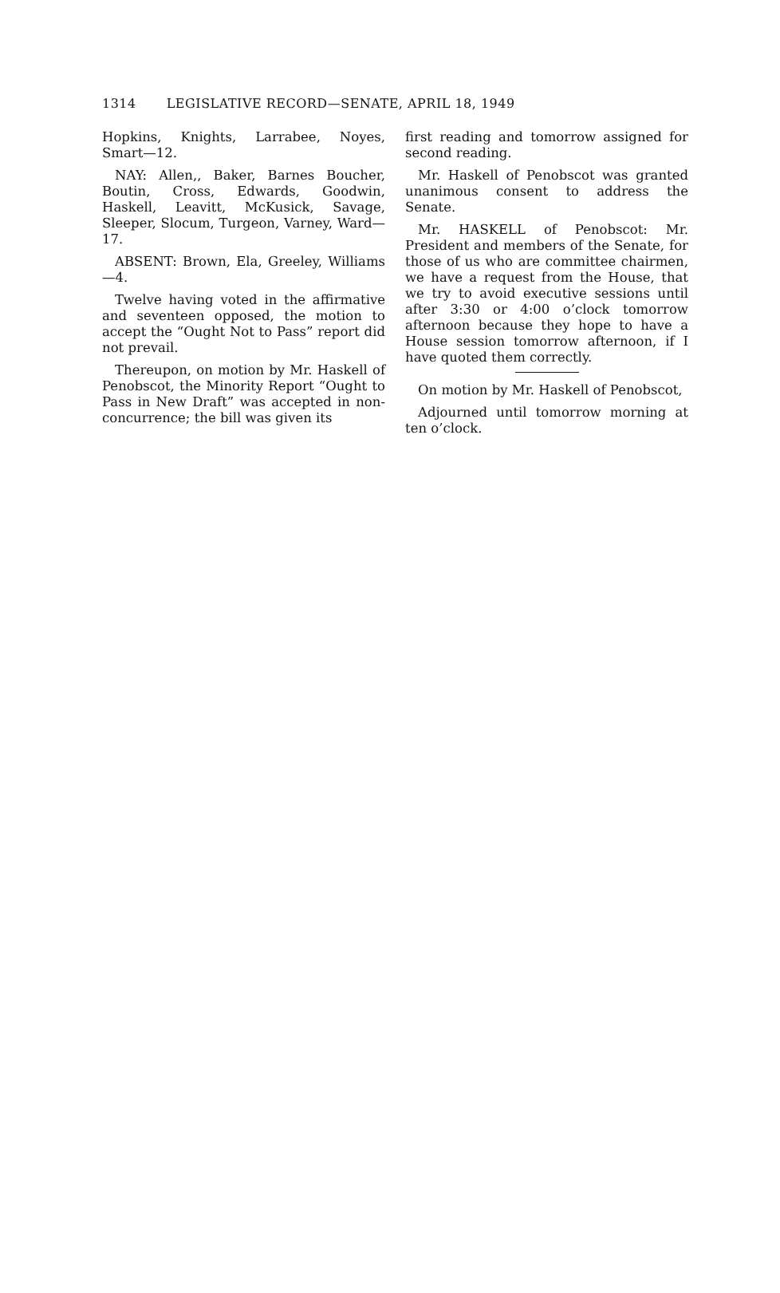1314 LEGISLATIVE RECORD—SENATE, APRIL 18, 1949
Hopkins, Knights, Larrabee, Noyes, Smart—12.
NAY: Allen,, Baker, Barnes Boucher, Boutin, Cross, Edwards, Goodwin, Haskell, Leavitt, McKusick, Savage, Sleeper, Slocum, Turgeon, Varney, Ward—17.
ABSENT: Brown, Ela, Greeley, Williams—4.
Twelve having voted in the affirmative and seventeen opposed, the motion to accept the “Ought Not to Pass” report did not prevail.
Thereupon, on motion by Mr. Haskell of Penobscot, the Minority Report “Ought to Pass in New Draft” was accepted in non- concurrence; the bill was given its
first reading and tomorrow assigned for second reading.
Mr. Haskell of Penobscot was granted unanimous consent to address the Senate.
Mr. HASKELL of Penobscot: Mr. President and members of the Senate, for those of us who are committee chairmen, we have a request from the House, that we try to avoid executive sessions until after 3:30 or 4:00 o’clock tomorrow afternoon because they hope to have a House session tomorrow afternoon, if I have quoted them correctly.
On motion by Mr. Haskell of Penobscot,
Adjourned until tomorrow morning at ten o’clock.